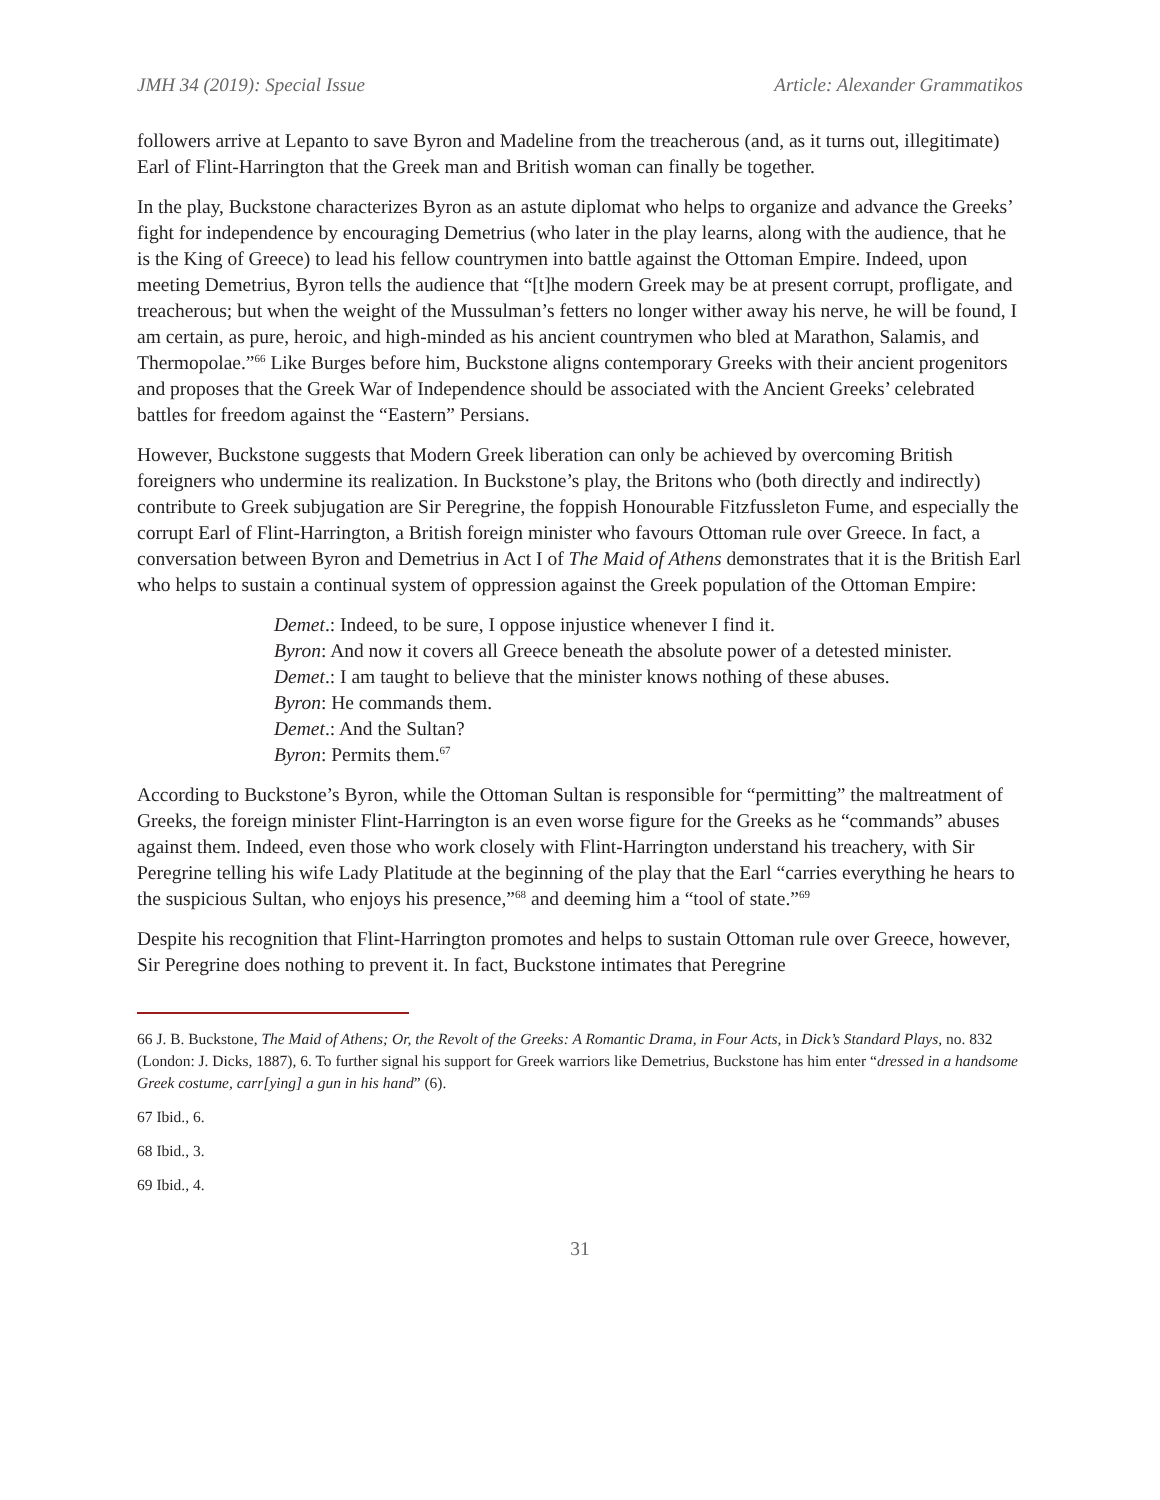JMH 34 (2019): Special Issue Article: Alexander Grammatikos
followers arrive at Lepanto to save Byron and Madeline from the treacherous (and, as it turns out, illegitimate) Earl of Flint-Harrington that the Greek man and British woman can finally be together.
In the play, Buckstone characterizes Byron as an astute diplomat who helps to organize and advance the Greeks’ fight for independence by encouraging Demetrius (who later in the play learns, along with the audience, that he is the King of Greece) to lead his fellow countrymen into battle against the Ottoman Empire. Indeed, upon meeting Demetrius, Byron tells the audience that “[t]he modern Greek may be at present corrupt, profligate, and treacherous; but when the weight of the Mussulman’s fetters no longer wither away his nerve, he will be found, I am certain, as pure, heroic, and high-minded as his ancient countrymen who bled at Marathon, Salamis, and Thermopolae.”<sup>66</sup> Like Burges before him, Buckstone aligns contemporary Greeks with their ancient progenitors and proposes that the Greek War of Independence should be associated with the Ancient Greeks’ celebrated battles for freedom against the “Eastern” Persians.
However, Buckstone suggests that Modern Greek liberation can only be achieved by overcoming British foreigners who undermine its realization. In Buckstone’s play, the Britons who (both directly and indirectly) contribute to Greek subjugation are Sir Peregrine, the foppish Honourable Fitzfussleton Fume, and especially the corrupt Earl of Flint-Harrington, a British foreign minister who favours Ottoman rule over Greece. In fact, a conversation between Byron and Demetrius in Act I of The Maid of Athens demonstrates that it is the British Earl who helps to sustain a continual system of oppression against the Greek population of the Ottoman Empire:
Demet.: Indeed, to be sure, I oppose injustice whenever I find it.
Byron: And now it covers all Greece beneath the absolute power of a detested minister.
Demet.: I am taught to believe that the minister knows nothing of these abuses.
Byron: He commands them.
Demet.: And the Sultan?
Byron: Permits them.<sup>67</sup>
According to Buckstone’s Byron, while the Ottoman Sultan is responsible for “permitting” the maltreatment of Greeks, the foreign minister Flint-Harrington is an even worse figure for the Greeks as he “commands” abuses against them. Indeed, even those who work closely with Flint-Harrington understand his treachery, with Sir Peregrine telling his wife Lady Platitude at the beginning of the play that the Earl “carries everything he hears to the suspicious Sultan, who enjoys his presence,”<sup>68</sup> and deeming him a “tool of state.”<sup>69</sup>
Despite his recognition that Flint-Harrington promotes and helps to sustain Ottoman rule over Greece, however, Sir Peregrine does nothing to prevent it. In fact, Buckstone intimates that Peregrine
66 J. B. Buckstone, The Maid of Athens; Or, the Revolt of the Greeks: A Romantic Drama, in Four Acts, in Dick’s Standard Plays, no. 832 (London: J. Dicks, 1887), 6. To further signal his support for Greek warriors like Demetrius, Buckstone has him enter “dressed in a handsome Greek costume, carr[ying] a gun in his hand” (6).
67 Ibid., 6.
68 Ibid., 3.
69 Ibid., 4.
31